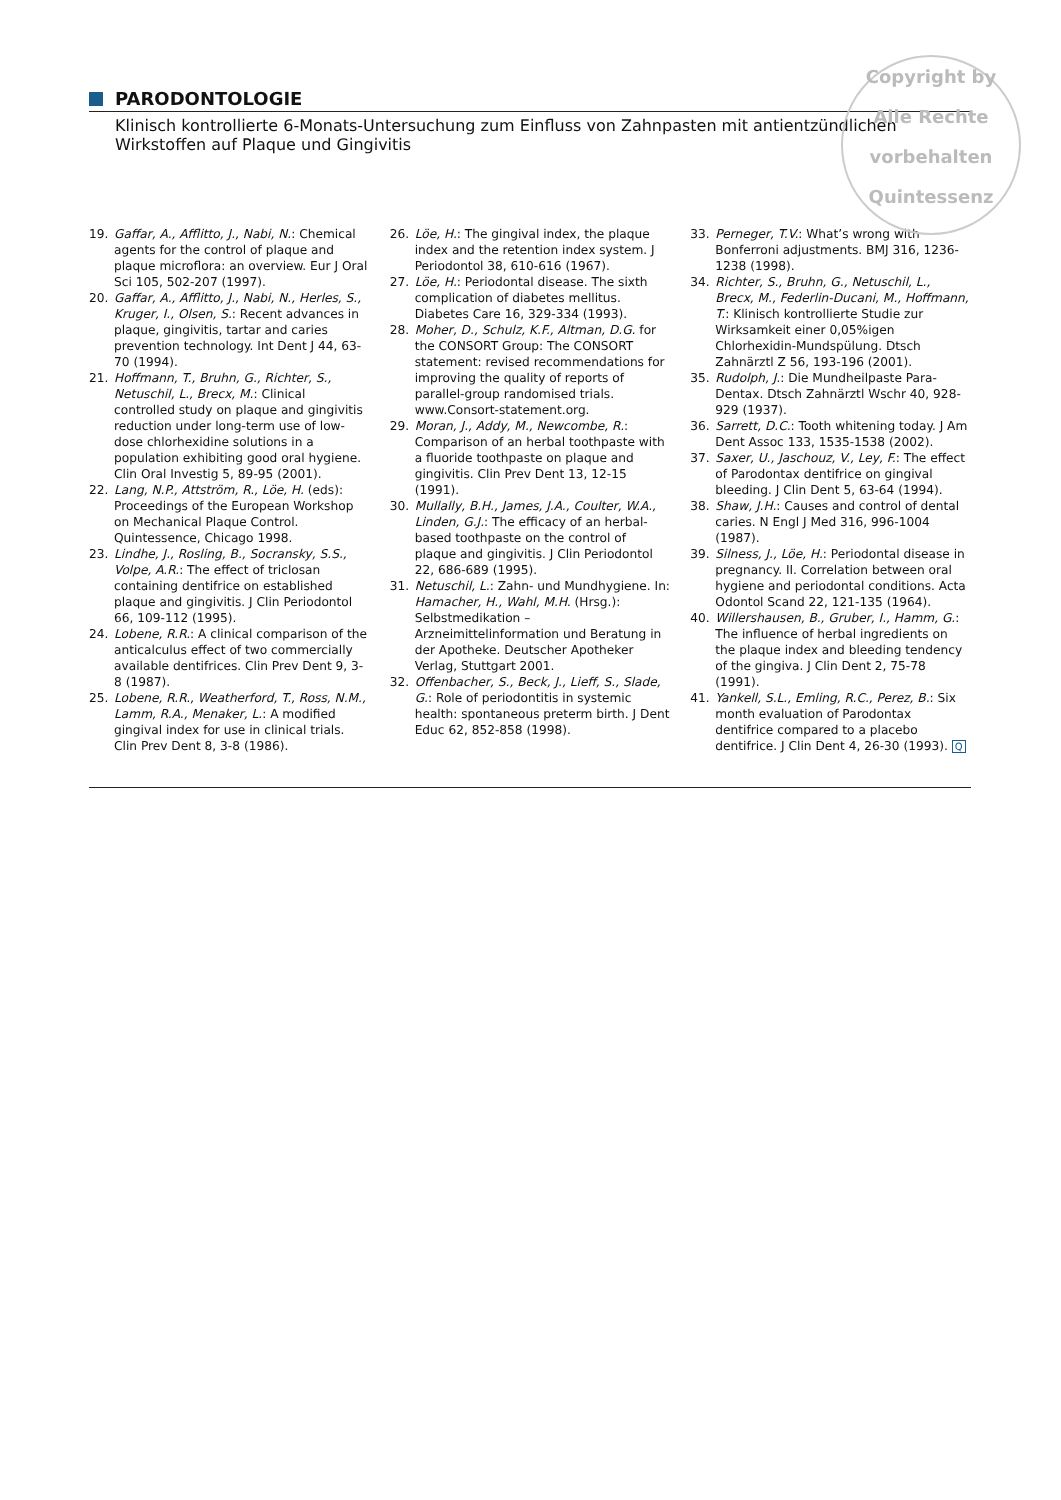Copyright by
Alle Rechte vorbehalten
Quintessenz
PARODONTOLOGIE
Klinisch kontrollierte 6-Monats-Untersuchung zum Einfluss von Zahnpasten mit antientzündlichen Wirkstoffen auf Plaque und Gingivitis
19. Gaffar, A., Afflitto, J., Nabi, N.: Chemical agents for the control of plaque and plaque microflora: an overview. Eur J Oral Sci 105, 502-207 (1997).
20. Gaffar, A., Afflitto, J., Nabi, N., Herles, S., Kruger, I., Olsen, S.: Recent advances in plaque, gingivitis, tartar and caries prevention technology. Int Dent J 44, 63-70 (1994).
21. Hoffmann, T., Bruhn, G., Richter, S., Netuschil, L., Brecx, M.: Clinical controlled study on plaque and gingivitis reduction under long-term use of low-dose chlorhexidine solutions in a population exhibiting good oral hygiene. Clin Oral Investig 5, 89-95 (2001).
22. Lang, N.P., Attström, R., Löe, H. (eds): Proceedings of the European Workshop on Mechanical Plaque Control. Quintessence, Chicago 1998.
23. Lindhe, J., Rosling, B., Socransky, S.S., Volpe, A.R.: The effect of triclosan containing dentifrice on established plaque and gingivitis. J Clin Periodontol 66, 109-112 (1995).
24. Lobene, R.R.: A clinical comparison of the anticalculus effect of two commercially available dentifrices. Clin Prev Dent 9, 3-8 (1987).
25. Lobene, R.R., Weatherford, T., Ross, N.M., Lamm, R.A., Menaker, L.: A modified gingival index for use in clinical trials. Clin Prev Dent 8, 3-8 (1986).
26. Löe, H.: The gingival index, the plaque index and the retention index system. J Periodontol 38, 610-616 (1967).
27. Löe, H.: Periodontal disease. The sixth complication of diabetes mellitus. Diabetes Care 16, 329-334 (1993).
28. Moher, D., Schulz, K.F., Altman, D.G. for the CONSORT Group: The CONSORT statement: revised recommendations for improving the quality of reports of parallel-group randomised trials. www.Consort-statement.org.
29. Moran, J., Addy, M., Newcombe, R.: Comparison of an herbal toothpaste with a fluoride toothpaste on plaque and gingivitis. Clin Prev Dent 13, 12-15 (1991).
30. Mullally, B.H., James, J.A., Coulter, W.A., Linden, G.J.: The efficacy of an herbal-based toothpaste on the control of plaque and gingivitis. J Clin Periodontol 22, 686-689 (1995).
31. Netuschil, L.: Zahn- und Mundhygiene. In: Hamacher, H., Wahl, M.H. (Hrsg.): Selbstmedikation – Arzneimittelinformation und Beratung in der Apotheke. Deutscher Apotheker Verlag, Stuttgart 2001.
32. Offenbacher, S., Beck, J., Lieff, S., Slade, G.: Role of periodontitis in systemic health: spontaneous preterm birth. J Dent Educ 62, 852-858 (1998).
33. Perneger, T.V.: What’s wrong with Bonferroni adjustments. BMJ 316, 1236-1238 (1998).
34. Richter, S., Bruhn, G., Netuschil, L., Brecx, M., Federlin-Ducani, M., Hoffmann, T.: Klinisch kontrollierte Studie zur Wirksamkeit einer 0,05%igen Chlorhexidin-Mundspülung. Dtsch Zahnärztl Z 56, 193-196 (2001).
35. Rudolph, J.: Die Mundheilpaste Para-Dentax. Dtsch Zahnärztl Wschr 40, 928-929 (1937).
36. Sarrett, D.C.: Tooth whitening today. J Am Dent Assoc 133, 1535-1538 (2002).
37. Saxer, U., Jaschouz, V., Ley, F.: The effect of Parodontax dentifrice on gingival bleeding. J Clin Dent 5, 63-64 (1994).
38. Shaw, J.H.: Causes and control of dental caries. N Engl J Med 316, 996-1004 (1987).
39. Silness, J., Löe, H.: Periodontal disease in pregnancy. II. Correlation between oral hygiene and periodontal conditions. Acta Odontol Scand 22, 121-135 (1964).
40. Willershausen, B., Gruber, I., Hamm, G.: The influence of herbal ingredients on the plaque index and bleeding tendency of the gingiva. J Clin Dent 2, 75-78 (1991).
41. Yankell, S.L., Emling, R.C., Perez, B.: Six month evaluation of Parodontax dentifrice compared to a placebo dentifrice. J Clin Dent 4, 26-30 (1993). Q